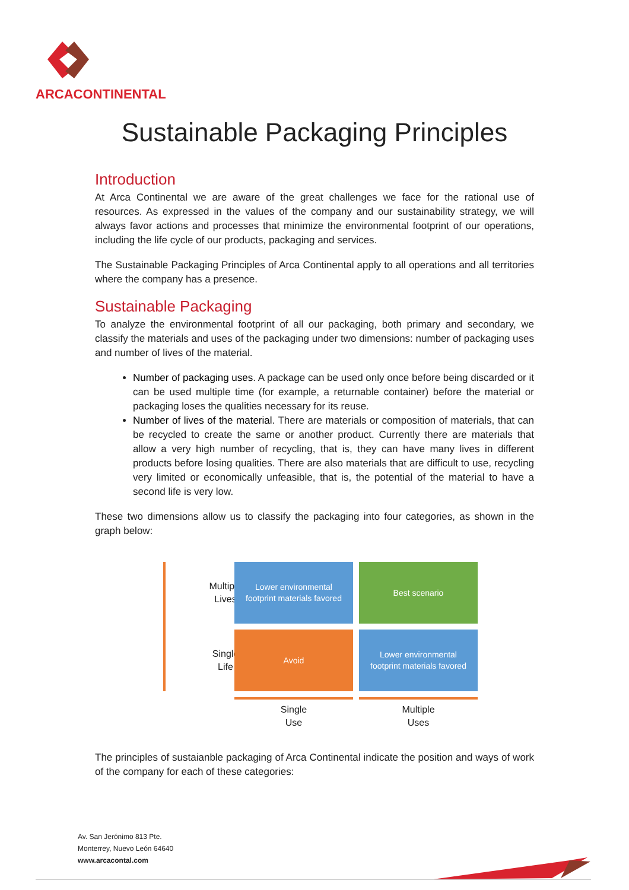ARCACONTINENTAL
Sustainable Packaging Principles
Introduction
At Arca Continental we are aware of the great challenges we face for the rational use of resources. As expressed in the values of the company and our sustainability strategy, we will always favor actions and processes that minimize the environmental footprint of our operations, including the life cycle of our products, packaging and services.
The Sustainable Packaging Principles of Arca Continental apply to all operations and all territories where the company has a presence.
Sustainable Packaging
To analyze the environmental footprint of all our packaging, both primary and secondary, we classify the materials and uses of the packaging under two dimensions: number of packaging uses and number of lives of the material.
Number of packaging uses. A package can be used only once before being discarded or it can be used multiple time (for example, a returnable container) before the material or packaging loses the qualities necessary for its reuse.
Number of lives of the material. There are materials or composition of materials, that can be recycled to create the same or another product. Currently there are materials that allow a very high number of recycling, that is, they can have many lives in different products before losing qualities. There are also materials that are difficult to use, recycling very limited or economically unfeasible, that is, the potential of the material to have a second life is very low.
These two dimensions allow us to classify the packaging into four categories, as shown in the graph below:
Multiple
Lives
Lower environmental footprint materials favored
Best scenario
Single
Life
Avoid
Lower environmental footprint materials favored
Single
Use
Multiple
Uses
The principles of sustaianble packaging of Arca Continental indicate the position and ways of work of the company for each of these categories:
Av. San Jerónimo 813 Pte.
Monterrey, Nuevo León 64640
www.arcacontal.com